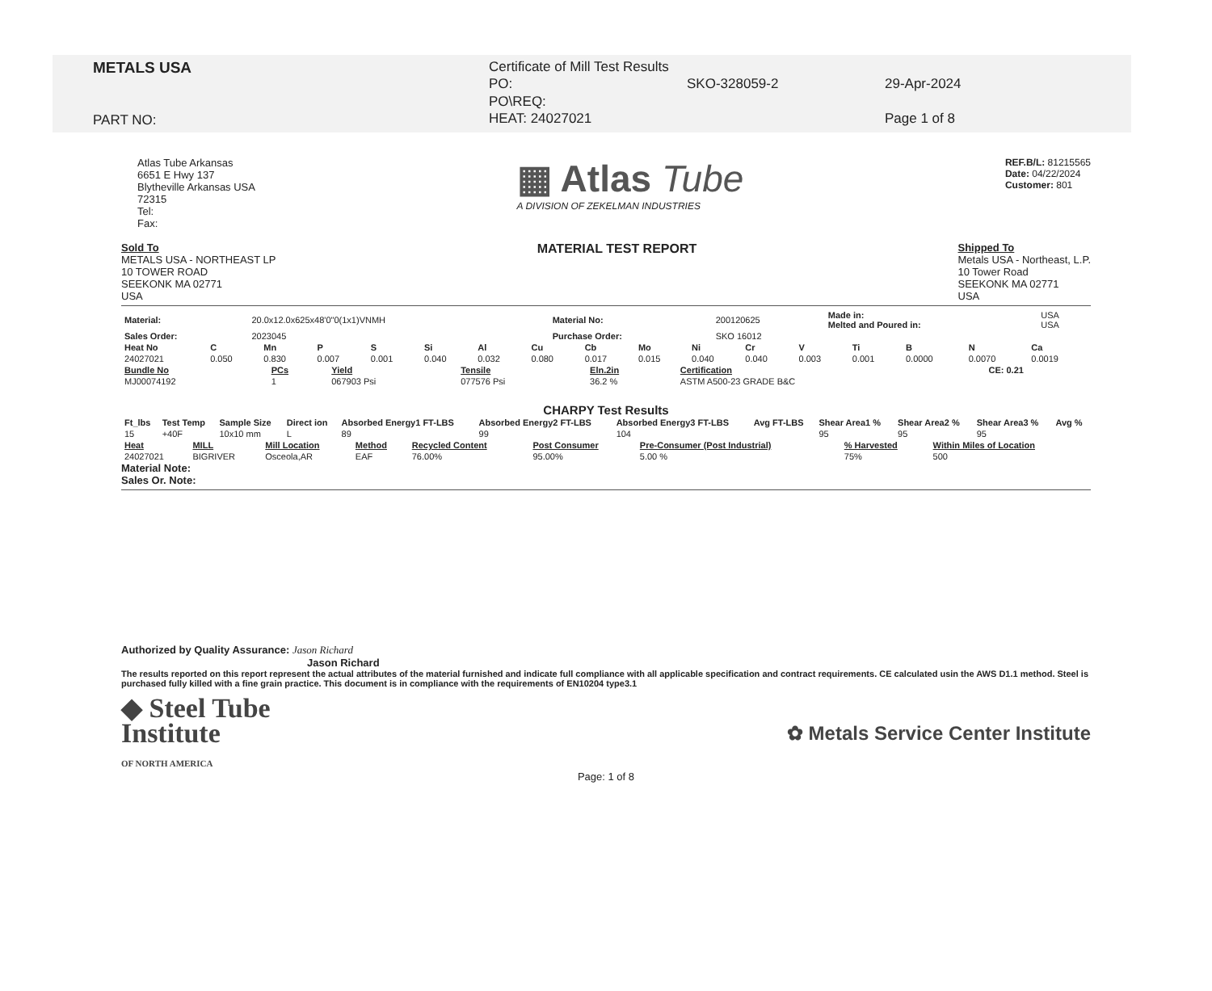METALS USA
PART NO:
Certificate of Mill Test Results
PO:
PO\REQ:
HEAT: 24027021
SKO-328059-2
29-Apr-2024
Page 1 of 8
Atlas Tube Arkansas
6651 E Hwy 137
Blytheville Arkansas USA
72315
Tel:
Fax:
▦ Atlas Tube
A DIVISION OF ZEKELMAN INDUSTRIES
REF.B/L: 81215565
Date: 04/22/2024
Customer: 801
Sold To
METALS USA - NORTHEAST LP
10 TOWER ROAD
SEEKONK MA 02771
USA
MATERIAL TEST REPORT
Shipped To
Metals USA - Northeast, L.P.
10 Tower Road
SEEKONK MA 02771
USA
| Material: | 20.0x12.0x625x48'0"0(1x1)VNMH | Material No: | 200120625 | Made in: Melted and Poured in: | USA USA |
| Sales Order: | 2023045 | Purchase Order: | SKO 16012 | | |
| Heat No | C | Mn | P | S | Si | Al | Cu | Cb | Mo | Ni | Cr | V | Ti | B | N | Ca |
| --- | --- | --- | --- | --- | --- | --- | --- | --- | --- | --- | --- | --- | --- | --- | --- | --- |
| 24027021 | 0.050 | 0.830 | 0.007 | 0.001 | 0.040 | 0.032 | 0.080 | 0.017 | 0.015 | 0.040 | 0.040 | 0.003 | 0.001 | 0.0000 | 0.0070 | 0.0019 |
| Bundle No | PCs | Yield | Tensile | Eln.2in | Certification | CE: 0.21 |
| --- | --- | --- | --- | --- | --- | --- |
| MJ00074192 | 1 | 067903 Psi | 077576 Psi | 36.2 % | ASTM A500-23 GRADE B&C | |
CHARPY Test Results
| Ft_lbs | Test Temp | Sample Size | Direct ion | Absorbed Energy1 FT-LBS | Absorbed Energy2 FT-LBS | Absorbed Energy3 FT-LBS | Avg FT-LBS | Shear Area1 % | Shear Area2 % | Shear Area3 % | Avg % |
| --- | --- | --- | --- | --- | --- | --- | --- | --- | --- | --- | --- |
| 15 | +40F | 10x10 mm | L | 89 | 99 | 104 | | 95 | 95 | 95 | |
| Heat | MILL | Mill Location | Method | Recycled Content | Post Consumer | Pre-Consumer (Post Industrial) | % Harvested | Within Miles of Location |
| --- | --- | --- | --- | --- | --- | --- | --- | --- |
| 24027021 | BIGRIVER | Osceola,AR | EAF | 76.00% | 95.00% | 5.00 % | 75% | 500 |
Material Note:
Sales Or. Note:
Authorized by Quality Assurance: Jason Richard
Jason Richard
The results reported on this report represent the actual attributes of the material furnished and indicate full compliance with all applicable specification and contract requirements. CE calculated usin the AWS D1.1 method. Steel is purchased fully killed with a fine grain practice. This document is in compliance with the requirements of EN10204 type3.1
◆ Steel Tube
Institute
OF NORTH AMERICA
✿ Metals Service Center Institute
Page: 1 of 8